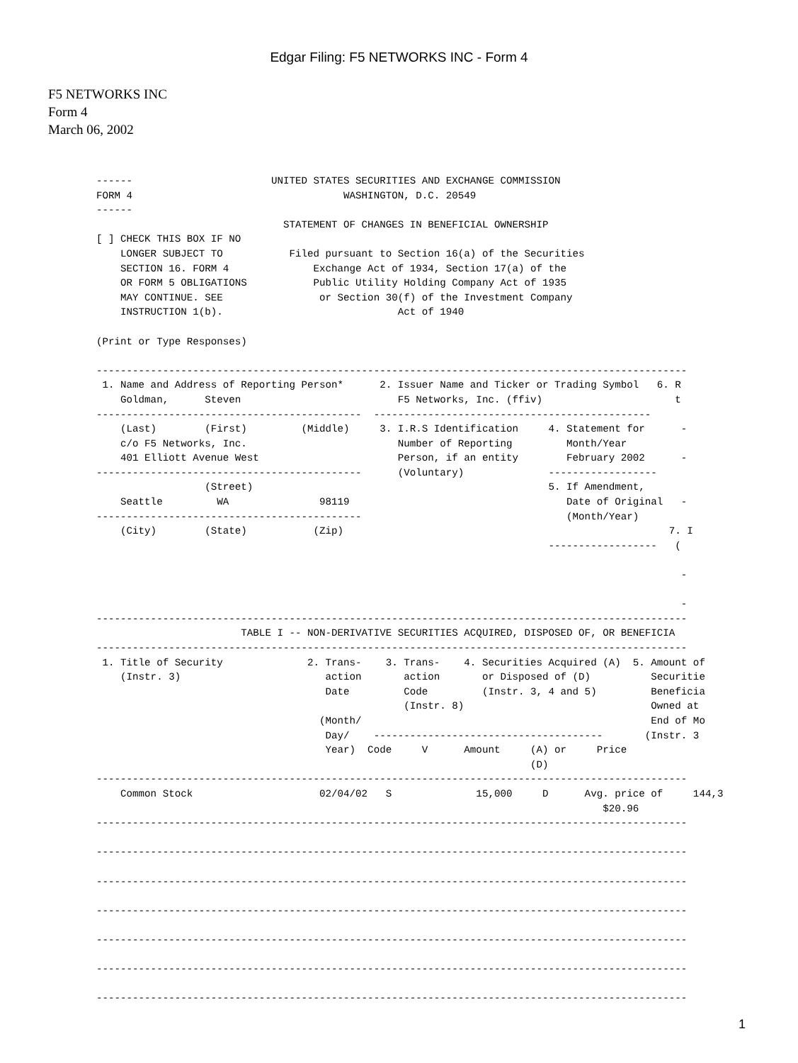Edgar Filing: F5 NETWORKS INC - Form 4
F5 NETWORKS INC
Form 4
March 06, 2002
------                       UNITED STATES SECURITIES AND EXCHANGE COMMISSION
FORM 4                                   WASHINGTON, D.C. 20549
------
                               STATEMENT OF CHANGES IN BENEFICIAL OWNERSHIP
[ ] CHECK THIS BOX IF NO
    LONGER SUBJECT TO           Filed pursuant to Section 16(a) of the Securities
    SECTION 16. FORM 4              Exchange Act of 1934, Section 17(a) of the
    OR FORM 5 OBLIGATIONS           Public Utility Holding Company Act of 1935
    MAY CONTINUE. SEE                or Section 30(f) of the Investment Company
    INSTRUCTION 1(b).                             Act of 1940

(Print or Type Responses)

--------------------------------------------------------------------------------------------------
 1. Name and Address of Reporting Person*      2. Issuer Name and Ticker or Trading Symbol   6. R
    Goldman,      Steven                          F5 Networks, Inc. (ffiv)                      t
--------------------------------------------  ----------------------------------------------
    (Last)        (First)         (Middle)     3. I.R.S Identification     4. Statement for      -
    c/o F5 Networks, Inc.                         Number of Reporting         Month/Year
    401 Elliott Avenue West                       Person, if an entity        February 2002      -
--------------------------------------------      (Voluntary)              ------------------
                  (Street)                                                 5. If Amendment,
    Seattle         WA               98119                                    Date of Original   -
--------------------------------------------                                  (Month/Year)
    (City)        (State)           (Zip)                                                      7. I
                                                                           ------------------   (

                                                                                                 -

                                                                                                 -
--------------------------------------------------------------------------------------------------
                        TABLE I -- NON-DERIVATIVE SECURITIES ACQUIRED, DISPOSED OF, OR BENEFICIA
--------------------------------------------------------------------------------------------------
 1. Title of Security              2. Trans-    3. Trans-    4. Securities Acquired (A)  5. Amount of
    (Instr. 3)                        action       action       or Disposed of (D)          Securitie
                                      Date         Code         (Instr. 3, 4 and 5)         Beneficia
                                                   (Instr. 8)                               Owned at
                                     (Month/                                                End of Mo
                                      Day/    --------------------------------------       (Instr. 3
                                      Year)  Code     V      Amount     (A) or     Price
                                                                        (D)
--------------------------------------------------------------------------------------------------
    Common Stock                     02/04/02   S              15,000     D      Avg. price of     144,3
                                                                                    $20.96
--------------------------------------------------------------------------------------------------

--------------------------------------------------------------------------------------------------

--------------------------------------------------------------------------------------------------

--------------------------------------------------------------------------------------------------

--------------------------------------------------------------------------------------------------

--------------------------------------------------------------------------------------------------

--------------------------------------------------------------------------------------------------
1